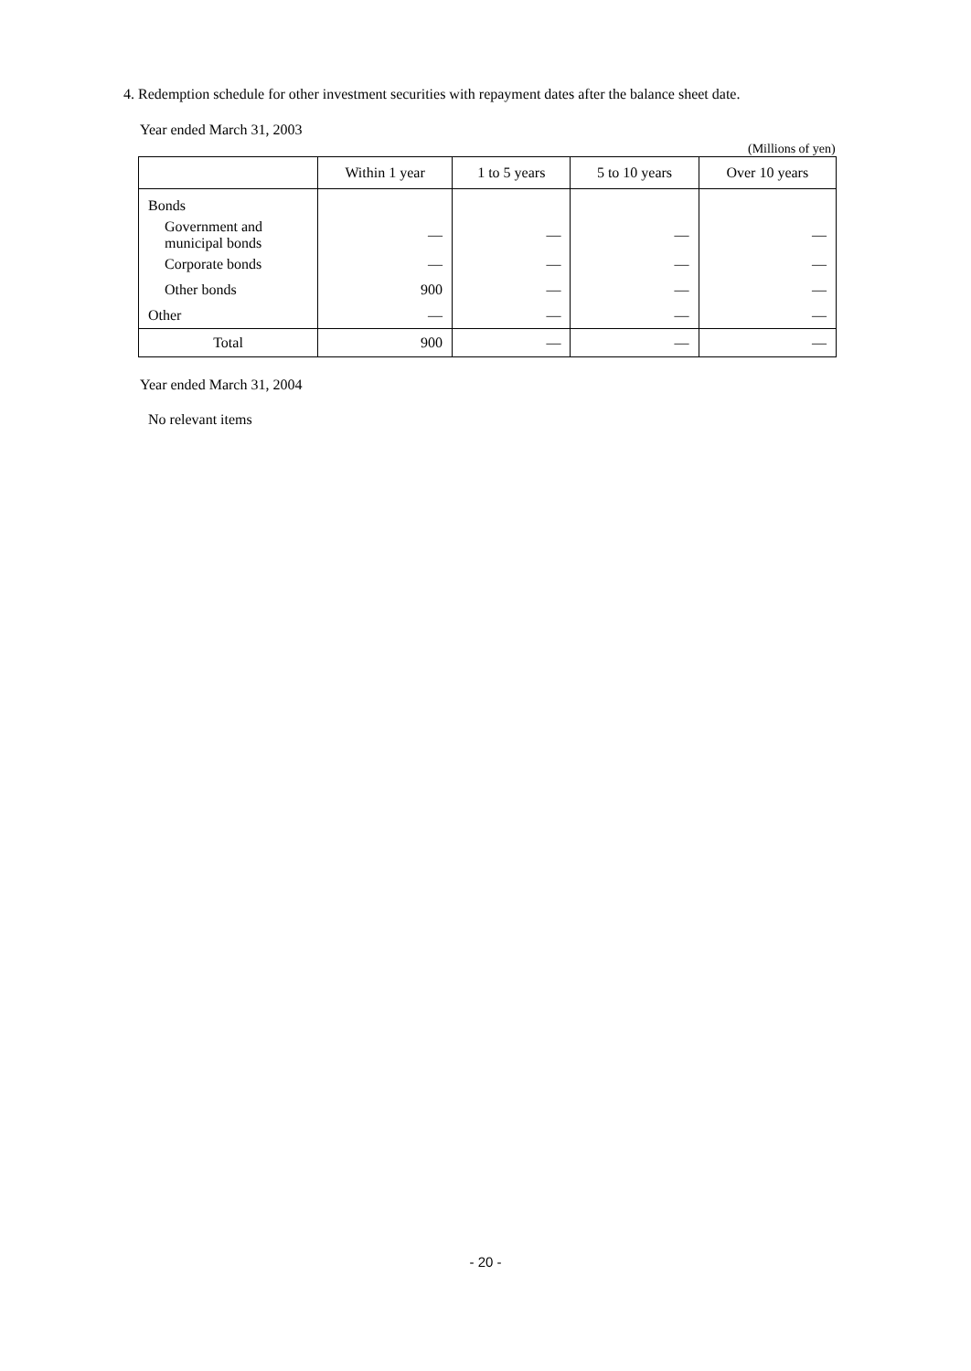4. Redemption schedule for other investment securities with repayment dates after the balance sheet date.
Year ended March 31, 2003
(Millions of yen)
| | Within 1 year | 1 to 5 years | 5 to 10 years | Over 10 years |
| --- | --- | --- | --- | --- |
| Bonds | | | | |
| Government and municipal bonds | — | — | — | — |
| Corporate bonds | — | — | — | — |
| Other bonds | 900 | — | — | — |
| Other | — | — | — | — |
| Total | 900 | — | — | — |
Year ended March 31, 2004
No relevant items
- 20 -